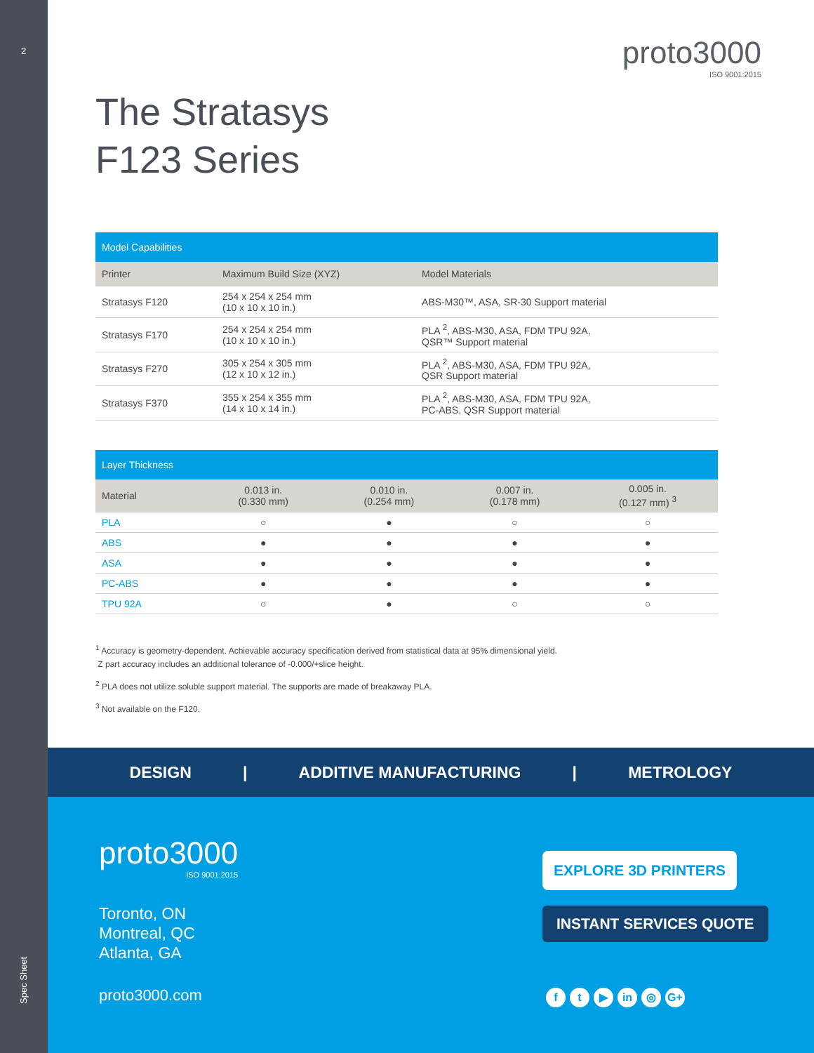2
proto3000
ISO 9001:2015
The Stratasys
F123 Series
| Model Capabilities | | |
| --- | --- | --- |
| Printer | Maximum Build Size (XYZ) | Model Materials |
| Stratasys F120 | 254 x 254 x 254 mm (10 x 10 x 10 in.) | ABS-M30™, ASA, SR-30 Support material |
| Stratasys F170 | 254 x 254 x 254 mm (10 x 10 x 10 in.) | PLA <sup>2</sup>, ABS-M30, ASA, FDM TPU 92A, QSR™ Support material |
| Stratasys F270 | 305 x 254 x 305 mm (12 x 10 x 12 in.) | PLA <sup>2</sup>, ABS-M30, ASA, FDM TPU 92A, QSR Support material |
| Stratasys F370 | 355 x 254 x 355 mm (14 x 10 x 14 in.) | PLA <sup>2</sup>, ABS-M30, ASA, FDM TPU 92A, PC-ABS, QSR Support material |
| Layer Thickness | | | | |
| --- | --- | --- | --- | --- |
| Material | 0.013 in. (0.330 mm) | 0.010 in. (0.254 mm) | 0.007 in. (0.178 mm) | 0.005 in. (0.127 mm) <sup>3</sup> |
| PLA | ○ | ● | ○ | ○ |
| ABS | ● | ● | ● | ● |
| ASA | ● | ● | ● | ● |
| PC-ABS | ● | ● | ● | ● |
| TPU 92A | ○ | ● | ○ | ○ |
<sup>1</sup> Accuracy is geometry-dependent. Achievable accuracy specification derived from statistical data at 95% dimensional yield.
Z part accuracy includes an additional tolerance of -0.000/+slice height.
<sup>2</sup> PLA does not utilize soluble support material. The supports are made of breakaway PLA.
<sup>3</sup> Not available on the F120.
DESIGN | ADDITIVE MANUFACTURING | METROLOGY
proto3000
ISO 9001:2015
Toronto, ON
Montreal, QC
Atlanta, GA
proto3000.com
EXPLORE 3D PRINTERS
INSTANT SERVICES QUOTE
f t ▶ in ◎ G+
Spec Sheet